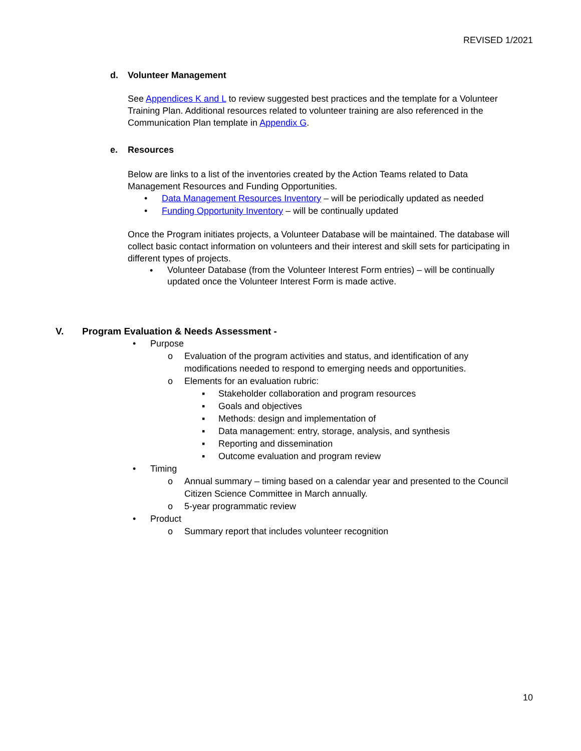REVISED 1/2021
d. Volunteer Management
See Appendices K and L to review suggested best practices and the template for a Volunteer Training Plan. Additional resources related to volunteer training are also referenced in the Communication Plan template in Appendix G.
e. Resources
Below are links to a list of the inventories created by the Action Teams related to Data Management Resources and Funding Opportunities.
• Data Management Resources Inventory – will be periodically updated as needed
• Funding Opportunity Inventory – will be continually updated
Once the Program initiates projects, a Volunteer Database will be maintained. The database will collect basic contact information on volunteers and their interest and skill sets for participating in different types of projects.
• Volunteer Database (from the Volunteer Interest Form entries) – will be continually updated once the Volunteer Interest Form is made active.
V. Program Evaluation & Needs Assessment -
• Purpose
o Evaluation of the program activities and status, and identification of any modifications needed to respond to emerging needs and opportunities.
o Elements for an evaluation rubric:
▪ Stakeholder collaboration and program resources
▪ Goals and objectives
▪ Methods: design and implementation of
▪ Data management: entry, storage, analysis, and synthesis
▪ Reporting and dissemination
▪ Outcome evaluation and program review
• Timing
o Annual summary – timing based on a calendar year and presented to the Council Citizen Science Committee in March annually.
o 5-year programmatic review
• Product
o Summary report that includes volunteer recognition
10